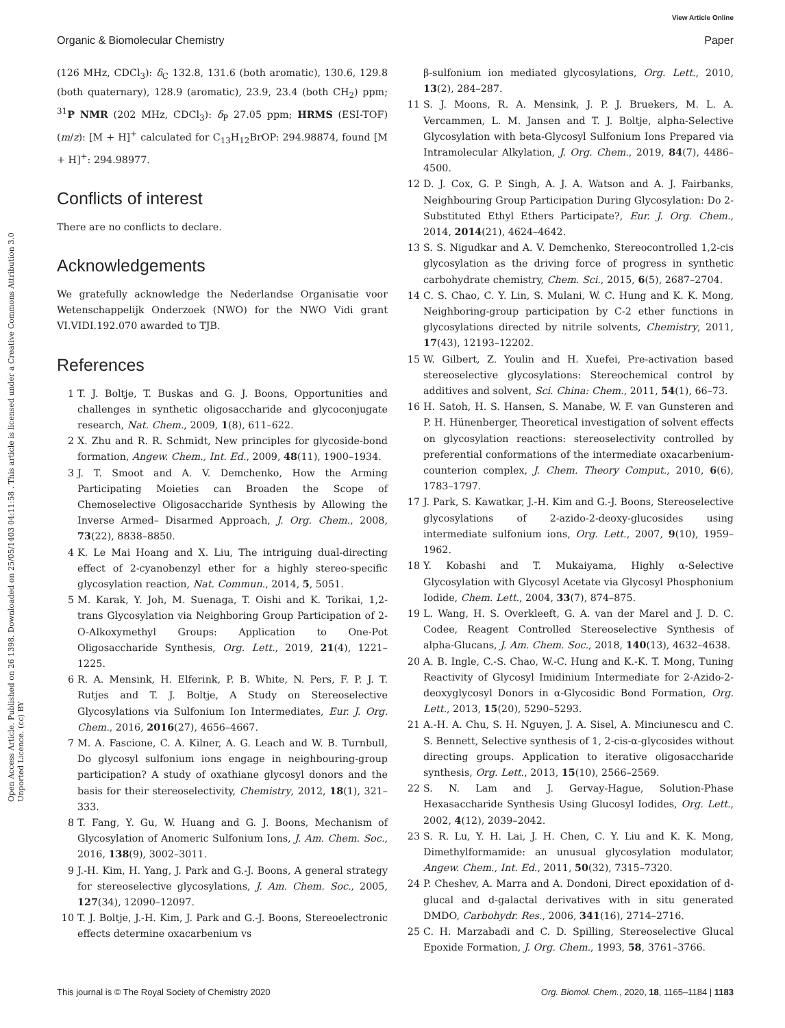View Article Online
Organic & Biomolecular Chemistry Paper
Open Access Article. Published on 26 1398. Downloaded on 25/05/1403 04:11:58 . This article is licensed under a Creative Commons Attribution 3.0 Unported Licence. (cc) BY
(126 MHz, CDCl<sub>3</sub>): δ<sub>C</sub> 132.8, 131.6 (both aromatic), 130.6, 129.8 (both quaternary), 128.9 (aromatic), 23.9, 23.4 (both CH<sub>2</sub>) ppm; <sup>31</sup>P NMR (202 MHz, CDCl<sub>3</sub>): δ<sub>P</sub> 27.05 ppm; HRMS (ESI-TOF) (m/z): [M + H]<sup>+</sup> calculated for C<sub>13</sub>H<sub>12</sub>BrOP: 294.98874, found [M + H]<sup>+</sup>: 294.98977.
Conflicts of interest
There are no conflicts to declare.
Acknowledgements
We gratefully acknowledge the Nederlandse Organisatie voor Wetenschappelijk Onderzoek (NWO) for the NWO Vidi grant VI.VIDI.192.070 awarded to TJB.
References
1 T. J. Boltje, T. Buskas and G. J. Boons, Opportunities and challenges in synthetic oligosaccharide and glycoconjugate research, Nat. Chem., 2009, 1(8), 611–622.
2 X. Zhu and R. R. Schmidt, New principles for glycoside-bond formation, Angew. Chem., Int. Ed., 2009, 48(11), 1900–1934.
3 J. T. Smoot and A. V. Demchenko, How the Arming Participating Moieties can Broaden the Scope of Chemoselective Oligosaccharide Synthesis by Allowing the Inverse Armed– Disarmed Approach, J. Org. Chem., 2008, 73(22), 8838–8850.
4 K. Le Mai Hoang and X. Liu, The intriguing dual-directing effect of 2-cyanobenzyl ether for a highly stereo-specific glycosylation reaction, Nat. Commun., 2014, 5, 5051.
5 M. Karak, Y. Joh, M. Suenaga, T. Oishi and K. Torikai, 1,2-trans Glycosylation via Neighboring Group Participation of 2-O-Alkoxymethyl Groups: Application to One-Pot Oligosaccharide Synthesis, Org. Lett., 2019, 21(4), 1221–1225.
6 R. A. Mensink, H. Elferink, P. B. White, N. Pers, F. P. J. T. Rutjes and T. J. Boltje, A Study on Stereoselective Glycosylations via Sulfonium Ion Intermediates, Eur. J. Org. Chem., 2016, 2016(27), 4656–4667.
7 M. A. Fascione, C. A. Kilner, A. G. Leach and W. B. Turnbull, Do glycosyl sulfonium ions engage in neighbouring-group participation? A study of oxathiane glycosyl donors and the basis for their stereoselectivity, Chemistry, 2012, 18(1), 321–333.
8 T. Fang, Y. Gu, W. Huang and G. J. Boons, Mechanism of Glycosylation of Anomeric Sulfonium Ions, J. Am. Chem. Soc., 2016, 138(9), 3002–3011.
9 J.-H. Kim, H. Yang, J. Park and G.-J. Boons, A general strategy for stereoselective glycosylations, J. Am. Chem. Soc., 2005, 127(34), 12090–12097.
10 T. J. Boltje, J.-H. Kim, J. Park and G.-J. Boons, Stereoelectronic effects determine oxacarbenium vs
β-sulfonium ion mediated glycosylations, Org. Lett., 2010, 13(2), 284–287.
11 S. J. Moons, R. A. Mensink, J. P. J. Bruekers, M. L. A. Vercammen, L. M. Jansen and T. J. Boltje, alpha-Selective Glycosylation with beta-Glycosyl Sulfonium Ions Prepared via Intramolecular Alkylation, J. Org. Chem., 2019, 84(7), 4486–4500.
12 D. J. Cox, G. P. Singh, A. J. A. Watson and A. J. Fairbanks, Neighbouring Group Participation During Glycosylation: Do 2-Substituted Ethyl Ethers Participate?, Eur. J. Org. Chem., 2014, 2014(21), 4624–4642.
13 S. S. Nigudkar and A. V. Demchenko, Stereocontrolled 1,2-cis glycosylation as the driving force of progress in synthetic carbohydrate chemistry, Chem. Sci., 2015, 6(5), 2687–2704.
14 C. S. Chao, C. Y. Lin, S. Mulani, W. C. Hung and K. K. Mong, Neighboring-group participation by C-2 ether functions in glycosylations directed by nitrile solvents, Chemistry, 2011, 17(43), 12193–12202.
15 W. Gilbert, Z. Youlin and H. Xuefei, Pre-activation based stereoselective glycosylations: Stereochemical control by additives and solvent, Sci. China: Chem., 2011, 54(1), 66–73.
16 H. Satoh, H. S. Hansen, S. Manabe, W. F. van Gunsteren and P. H. Hünenberger, Theoretical investigation of solvent effects on glycosylation reactions: stereoselectivity controlled by preferential conformations of the intermediate oxacarbenium-counterion complex, J. Chem. Theory Comput., 2010, 6(6), 1783–1797.
17 J. Park, S. Kawatkar, J.-H. Kim and G.-J. Boons, Stereoselective glycosylations of 2-azido-2-deoxy-glucosides using intermediate sulfonium ions, Org. Lett., 2007, 9(10), 1959–1962.
18 Y. Kobashi and T. Mukaiyama, Highly α-Selective Glycosylation with Glycosyl Acetate via Glycosyl Phosphonium Iodide, Chem. Lett., 2004, 33(7), 874–875.
19 L. Wang, H. S. Overkleeft, G. A. van der Marel and J. D. C. Codee, Reagent Controlled Stereoselective Synthesis of alpha-Glucans, J. Am. Chem. Soc., 2018, 140(13), 4632–4638.
20 A. B. Ingle, C.-S. Chao, W.-C. Hung and K.-K. T. Mong, Tuning Reactivity of Glycosyl Imidinium Intermediate for 2-Azido-2-deoxyglycosyl Donors in α-Glycosidic Bond Formation, Org. Lett., 2013, 15(20), 5290–5293.
21 A.-H. A. Chu, S. H. Nguyen, J. A. Sisel, A. Minciunescu and C. S. Bennett, Selective synthesis of 1, 2-cis-α-glycosides without directing groups. Application to iterative oligosaccharide synthesis, Org. Lett., 2013, 15(10), 2566–2569.
22 S. N. Lam and J. Gervay-Hague, Solution-Phase Hexasaccharide Synthesis Using Glucosyl Iodides, Org. Lett., 2002, 4(12), 2039–2042.
23 S. R. Lu, Y. H. Lai, J. H. Chen, C. Y. Liu and K. K. Mong, Dimethylformamide: an unusual glycosylation modulator, Angew. Chem., Int. Ed., 2011, 50(32), 7315–7320.
24 P. Cheshev, A. Marra and A. Dondoni, Direct epoxidation of d-glucal and d-galactal derivatives with in situ generated DMDO, Carbohydr. Res., 2006, 341(16), 2714–2716.
25 C. H. Marzabadi and C. D. Spilling, Stereoselective Glucal Epoxide Formation, J. Org. Chem., 1993, 58, 3761–3766.
This journal is © The Royal Society of Chemistry 2020 Org. Biomol. Chem., 2020, 18, 1165–1184 | 1183